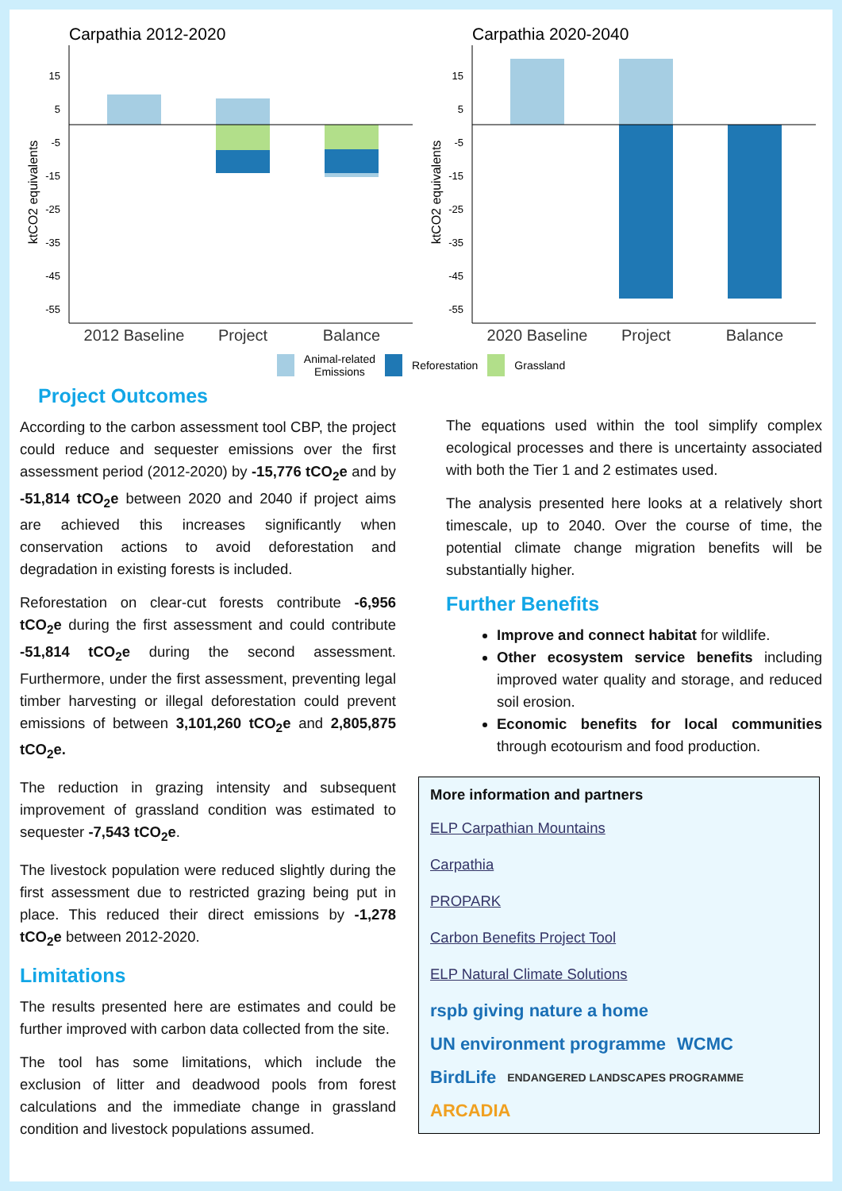Carpathia 2012-2020
ktCO2 equivalents
15
5
-5
-15
-25
-35
-45
-55
2012 Baseline
Project
Balance
Carpathia 2020-2040
ktCO2 equivalents
15
5
-5
-15
-25
-35
-45
-55
2020 Baseline
Project
Balance
Animal-related
Emissions Reforestation Grassland
Project Outcomes
According to the carbon assessment tool CBP, the project could reduce and sequester emissions over the first assessment period (2012-2020) by -15,776 tCO<sub>2</sub>e and by -51,814 tCO<sub>2</sub>e between 2020 and 2040 if project aims are achieved this increases significantly when conservation actions to avoid deforestation and degradation in existing forests is included.
Reforestation on clear-cut forests contribute -6,956 tCO<sub>2</sub>e during the first assessment and could contribute -51,814 tCO<sub>2</sub>e during the second assessment. Furthermore, under the first assessment, preventing legal timber harvesting or illegal deforestation could prevent emissions of between 3,101,260 tCO<sub>2</sub>e and 2,805,875 tCO<sub>2</sub>e.
The reduction in grazing intensity and subsequent improvement of grassland condition was estimated to sequester -7,543 tCO<sub>2</sub>e.
The livestock population were reduced slightly during the first assessment due to restricted grazing being put in place. This reduced their direct emissions by -1,278 tCO<sub>2</sub>e between 2012-2020.
Limitations
The results presented here are estimates and could be further improved with carbon data collected from the site.
The tool has some limitations, which include the exclusion of litter and deadwood pools from forest calculations and the immediate change in grassland condition and livestock populations assumed.
The equations used within the tool simplify complex ecological processes and there is uncertainty associated with both the Tier 1 and 2 estimates used.
The analysis presented here looks at a relatively short timescale, up to 2040. Over the course of time, the potential climate change migration benefits will be substantially higher.
Further Benefits
Improve and connect habitat for wildlife.
Other ecosystem service benefits including improved water quality and storage, and reduced soil erosion.
Economic benefits for local communities through ecotourism and food production.
More information and partners
ELP Carpathian Mountains
Carpathia
PROPARK
Carbon Benefits Project Tool
ELP Natural Climate Solutions
rspb giving nature a home UN environment programme WCMC BirdLife ENDANGERED LANDSCAPES PROGRAMME ARCADIA